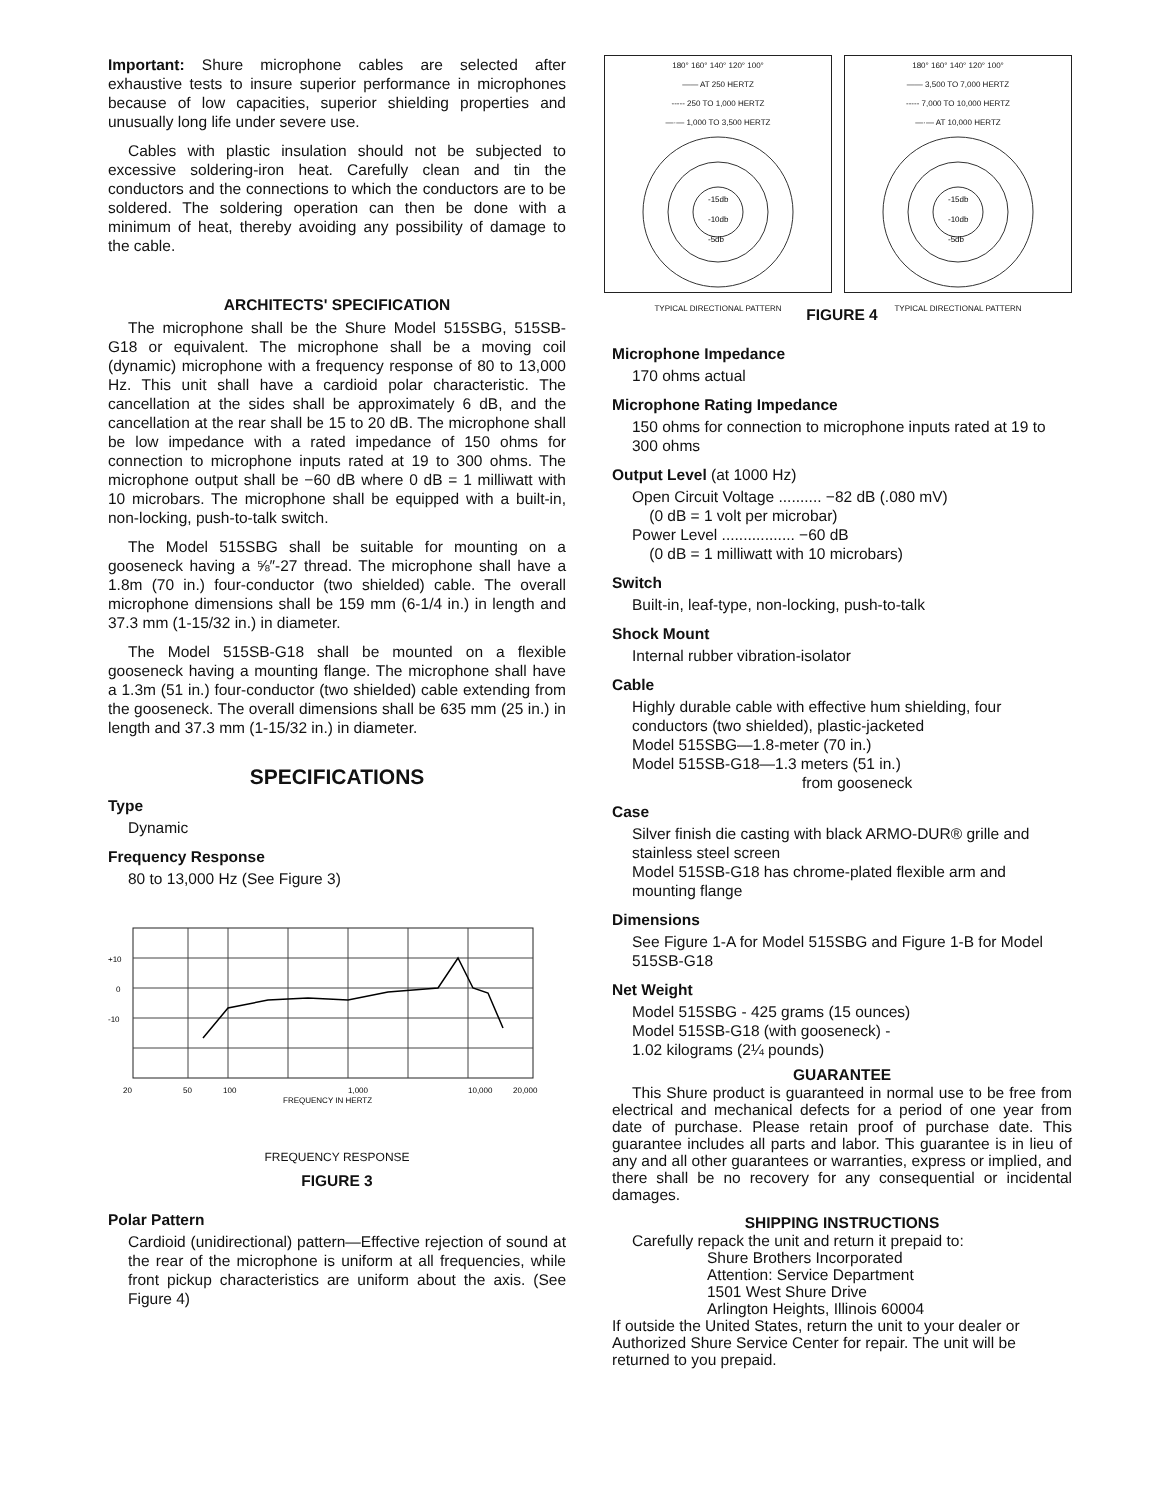Important: Shure microphone cables are selected after exhaustive tests to insure superior performance in microphones because of low capacities, superior shielding properties and unusually long life under severe use.
Cables with plastic insulation should not be subjected to excessive soldering-iron heat. Carefully clean and tin the conductors and the connections to which the conductors are to be soldered. The soldering operation can then be done with a minimum of heat, thereby avoiding any possibility of damage to the cable.
ARCHITECTS' SPECIFICATION
The microphone shall be the Shure Model 515SBG, 515SB-G18 or equivalent. The microphone shall be a moving coil (dynamic) microphone with a frequency response of 80 to 13,000 Hz. This unit shall have a cardioid polar characteristic. The cancellation at the sides shall be approximately 6 dB, and the cancellation at the rear shall be 15 to 20 dB. The microphone shall be low impedance with a rated impedance of 150 ohms for connection to microphone inputs rated at 19 to 300 ohms. The microphone output shall be −60 dB where 0 dB = 1 milliwatt with 10 microbars. The microphone shall be equipped with a built-in, non-locking, push-to-talk switch.
The Model 515SBG shall be suitable for mounting on a gooseneck having a ⅝″-27 thread. The microphone shall have a 1.8m (70 in.) four-conductor (two shielded) cable. The overall microphone dimensions shall be 159 mm (6-1/4 in.) in length and 37.3 mm (1-15/32 in.) in diameter.
The Model 515SB-G18 shall be mounted on a flexible gooseneck having a mounting flange. The microphone shall have a 1.3m (51 in.) four-conductor (two shielded) cable extending from the gooseneck. The overall dimensions shall be 635 mm (25 in.) in length and 37.3 mm (1-15/32 in.) in diameter.
SPECIFICATIONS
Type
Dynamic
Frequency Response
80 to 13,000 Hz (See Figure 3)
+10
0
-10
20
50
100
1,000
10,000
20,000
FREQUENCY IN HERTZ
FREQUENCY RESPONSE
FIGURE 3
Polar Pattern
Cardioid (unidirectional) pattern—Effective rejection of sound at the rear of the microphone is uniform at all frequencies, while front pickup characteristics are uniform about the axis. (See Figure 4)
180° 160° 140° 120° 100°
—— AT 250 HERTZ
----- 250 TO 1,000 HERTZ
—·— 1,000 TO 3,500 HERTZ
-15db
-10db
-5db
TYPICAL DIRECTIONAL PATTERN
180° 160° 140° 120° 100°
—— 3,500 TO 7,000 HERTZ
----- 7,000 TO 10,000 HERTZ
—·— AT 10,000 HERTZ
-15db
-10db
-5db
TYPICAL DIRECTIONAL PATTERN
FIGURE 4
Microphone Impedance
170 ohms actual
Microphone Rating Impedance
150 ohms for connection to microphone inputs rated at 19 to 300 ohms
Output Level (at 1000 Hz)
Open Circuit Voltage .......... −82 dB (.080 mV)
(0 dB = 1 volt per microbar)
Power Level ................. −60 dB
(0 dB = 1 milliwatt with 10 microbars)
Switch
Built-in, leaf-type, non-locking, push-to-talk
Shock Mount
Internal rubber vibration-isolator
Cable
Highly durable cable with effective hum shielding, four conductors (two shielded), plastic-jacketed
Model 515SBG—1.8-meter (70 in.)
Model 515SB-G18—1.3 meters (51 in.)
from gooseneck
Case
Silver finish die casting with black ARMO-DUR® grille and stainless steel screen
Model 515SB-G18 has chrome-plated flexible arm and mounting flange
Dimensions
See Figure 1-A for Model 515SBG and Figure 1-B for Model 515SB-G18
Net Weight
Model 515SBG - 425 grams (15 ounces)
Model 515SB-G18 (with gooseneck) -
1.02 kilograms (2¼ pounds)
GUARANTEE
This Shure product is guaranteed in normal use to be free from electrical and mechanical defects for a period of one year from date of purchase. Please retain proof of purchase date. This guarantee includes all parts and labor. This guarantee is in lieu of any and all other guarantees or warranties, express or implied, and there shall be no recovery for any consequential or incidental damages.
SHIPPING INSTRUCTIONS
Carefully repack the unit and return it prepaid to:
Shure Brothers Incorporated
Attention: Service Department
1501 West Shure Drive
Arlington Heights, Illinois 60004
If outside the United States, return the unit to your dealer or Authorized Shure Service Center for repair. The unit will be returned to you prepaid.